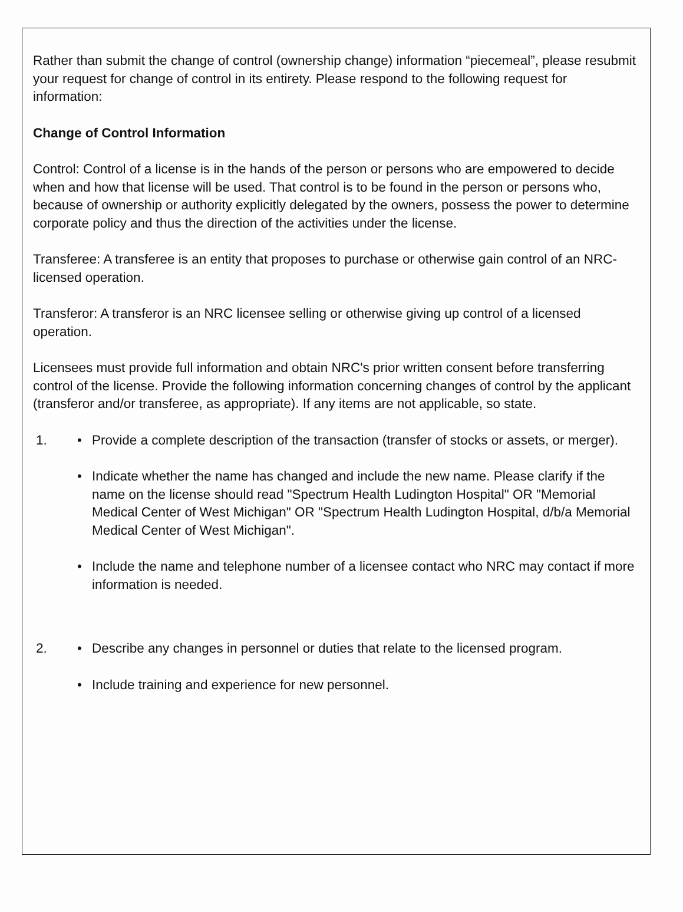Rather than submit the change of control (ownership change) information “piecemeal”, please resubmit your request for change of control in its entirety. Please respond to the following request for information:
Change of Control Information
Control: Control of a license is in the hands of the person or persons who are empowered to decide when and how that license will be used. That control is to be found in the person or persons who, because of ownership or authority explicitly delegated by the owners, possess the power to determine corporate policy and thus the direction of the activities under the license.
Transferee: A transferee is an entity that proposes to purchase or otherwise gain control of an NRC-licensed operation.
Transferor: A transferor is an NRC licensee selling or otherwise giving up control of a licensed operation.
Licensees must provide full information and obtain NRC's prior written consent before transferring control of the license. Provide the following information concerning changes of control by the applicant (transferor and/or transferee, as appropriate). If any items are not applicable, so state.
1. • Provide a complete description of the transaction (transfer of stocks or assets, or merger).
• Indicate whether the name has changed and include the new name. Please clarify if the name on the license should read "Spectrum Health Ludington Hospital" OR "Memorial Medical Center of West Michigan" OR "Spectrum Health Ludington Hospital, d/b/a Memorial Medical Center of West Michigan".
• Include the name and telephone number of a licensee contact who NRC may contact if more information is needed.
2. • Describe any changes in personnel or duties that relate to the licensed program.
• Include training and experience for new personnel.